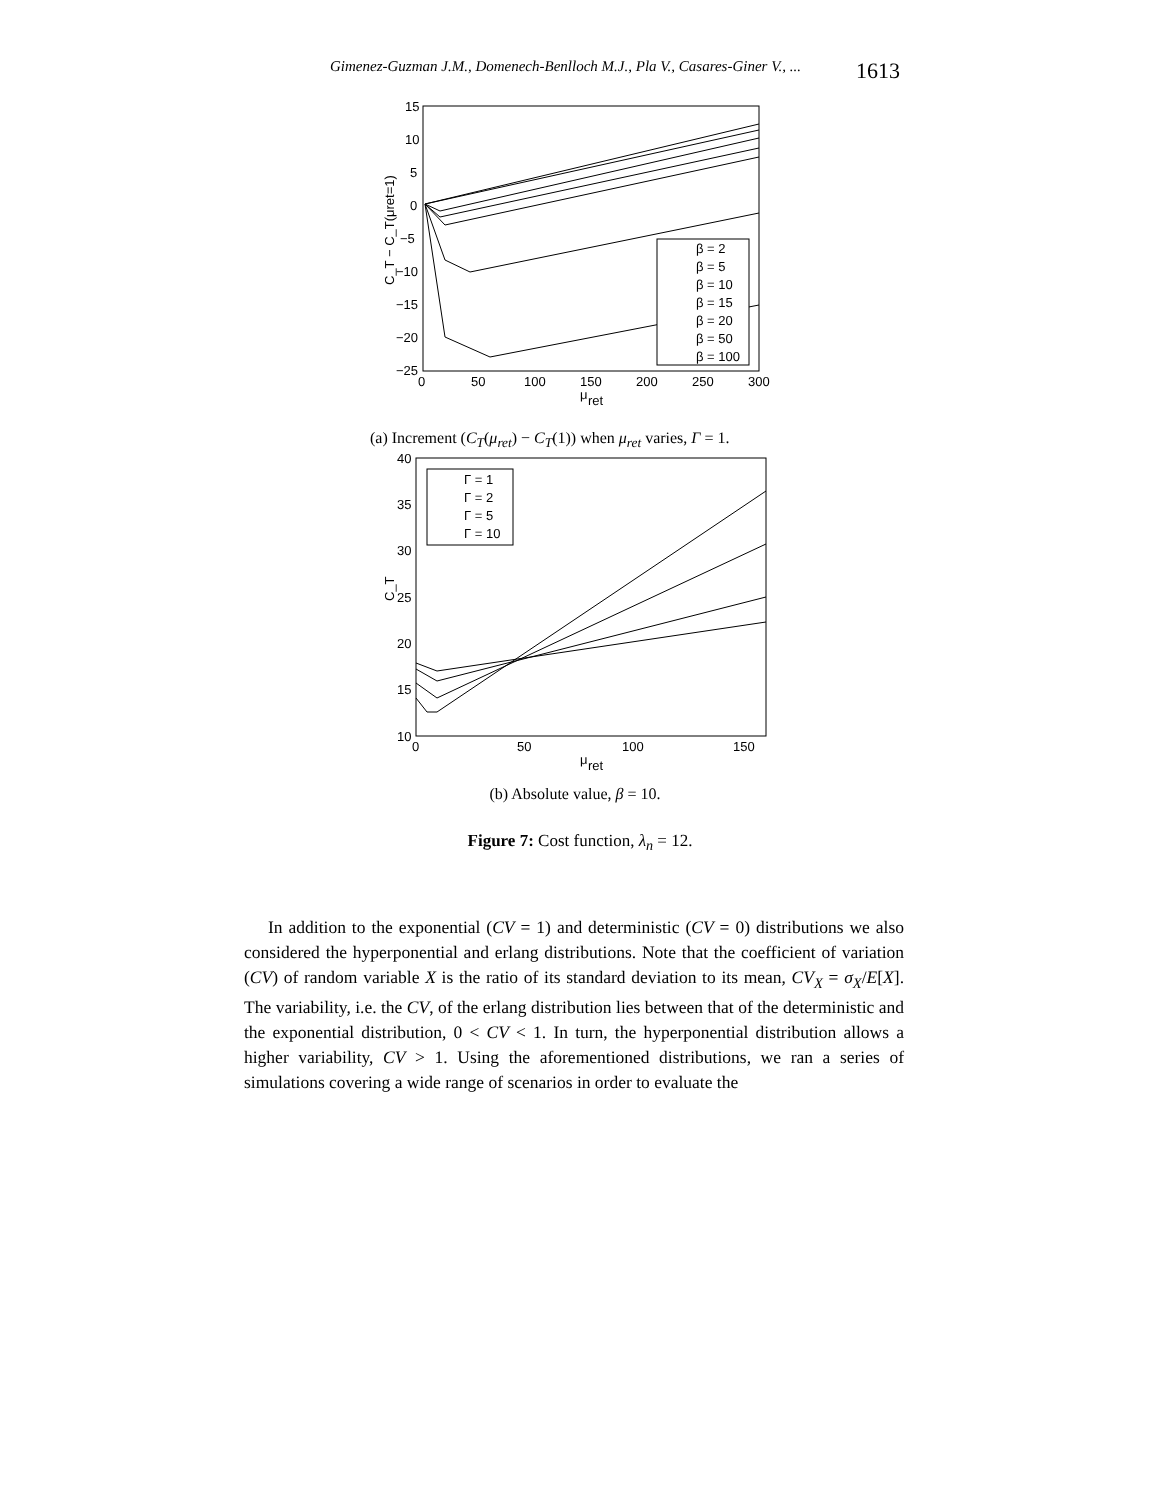Gimenez-Guzman J.M., Domenech-Benlloch M.J., Pla V., Casares-Giner V., ... 1613
15
10
5
0
−5
−10
−15
−20
−25
0
50
100
150
200
250
300
μ
ret
C_T − C_T(μret=1)
β = 2
β = 5
β = 10
β = 15
β = 20
β = 50
β = 100
(a) Increment (C<sub>T</sub>(μ<sub>ret</sub>) − C<sub>T</sub>(1)) when μ<sub>ret</sub> varies, Γ = 1.
40
35
30
25
20
15
10
0
50
100
150
μ
ret
C_T
Γ = 1
Γ = 2
Γ = 5
Γ = 10
(b) Absolute value, β = 10.
Figure 7: Cost function, λ<sub>n</sub> = 12.
In addition to the exponential (CV = 1) and deterministic (CV = 0) distributions we also considered the hyperponential and erlang distributions. Note that the coefficient of variation (CV) of random variable X is the ratio of its standard deviation to its mean, CV<sub>X</sub> = σ<sub>X</sub>/E[X]. The variability, i.e. the CV, of the erlang distribution lies between that of the deterministic and the exponential distribution, 0 < CV < 1. In turn, the hyperponential distribution allows a higher variability, CV > 1. Using the aforementioned distributions, we ran a series of simulations covering a wide range of scenarios in order to evaluate the